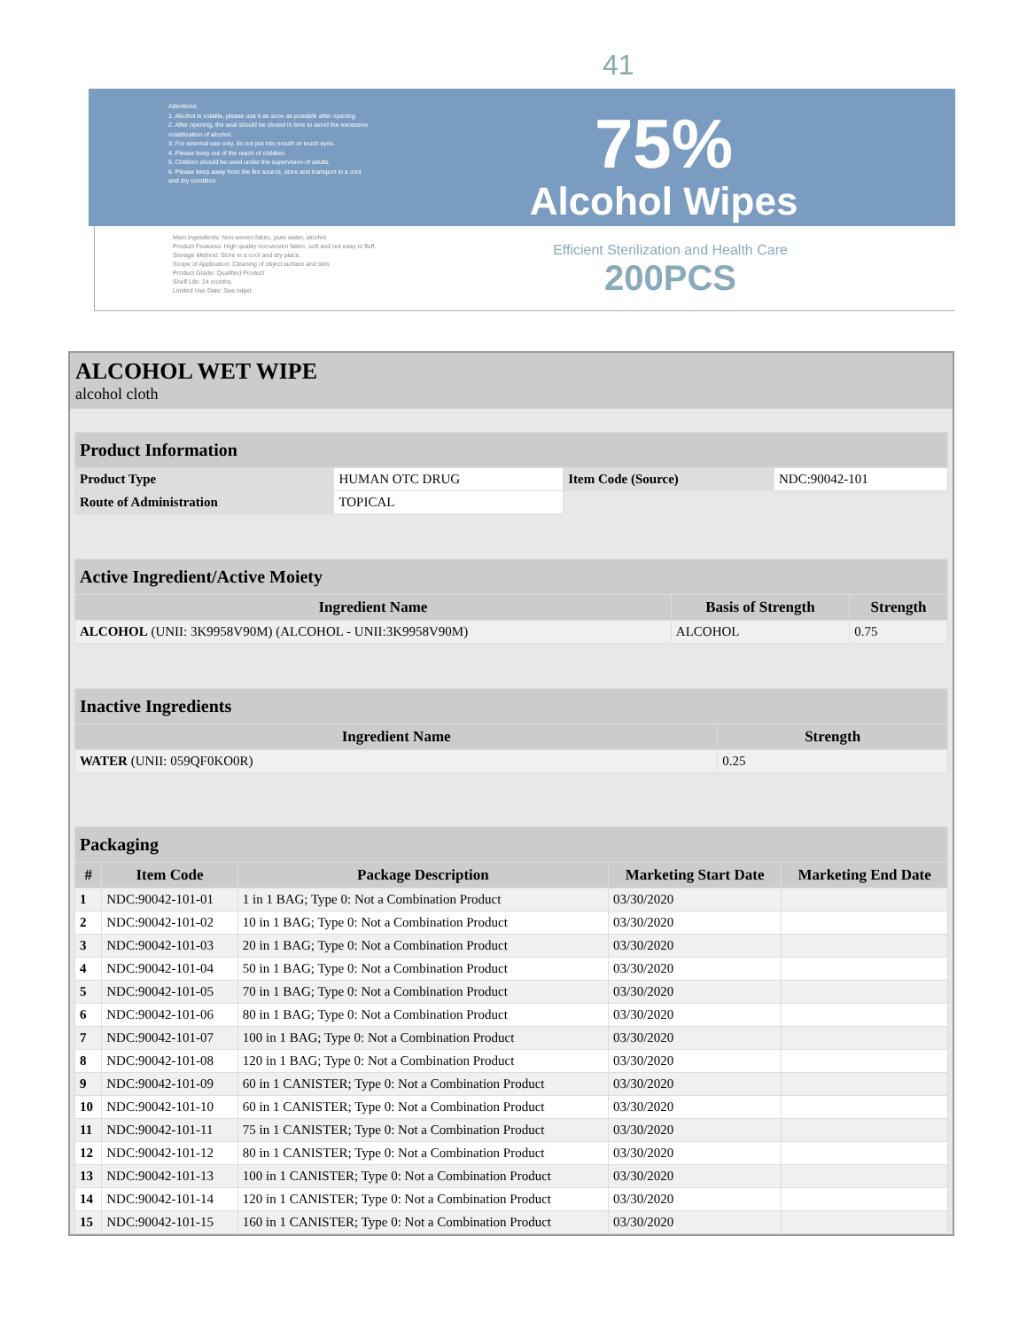41
Attentions:
1. Alcohol is volatile, please use it as soon as possible after opening.
2. After opening, the seal should be closed in time to avoid the excessive volatilization of alcohol.
3. For external use only, do not put into mouth or touch eyes.
4. Please keep out of the reach of children.
5. Children should be used under the supervision of adults.
6. Please keep away from the fire source, store and transport in a cool and dry condition.
75%
Alcohol Wipes
Main Ingredients: Non-woven fabric, pure water, alcohol.
Product Features: High quality non-woven fabric, soft and not easy to fluff.
Storage Method: Store in a cool and dry place.
Scope of Application: Cleaning of object surface and skin.
Product Grade: Qualified Product
Shelf Life: 24 months
Limited Use Date: See inkjet
Efficient Sterilization and Health Care
200PCS
ALCOHOL WET WIPE
alcohol cloth
| Product Information | | | |
| Product Type | HUMAN OTC DRUG | Item Code (Source) | NDC:90042-101 |
| Route of Administration | TOPICAL | | |
| Active Ingredient/Active Moiety | | |
| Ingredient Name | Basis of Strength | Strength |
| ALCOHOL (UNII: 3K9958V90M) (ALCOHOL - UNII:3K9958V90M) | ALCOHOL | 0.75 |
| Inactive Ingredients | |
| Ingredient Name | Strength |
| WATER (UNII: 059QF0KO0R) | 0.25 |
| Packaging | | | | |
| # | Item Code | Package Description | Marketing Start Date | Marketing End Date |
| 1 | NDC:90042-101-01 | 1 in 1 BAG; Type 0: Not a Combination Product | 03/30/2020 | |
| 2 | NDC:90042-101-02 | 10 in 1 BAG; Type 0: Not a Combination Product | 03/30/2020 | |
| 3 | NDC:90042-101-03 | 20 in 1 BAG; Type 0: Not a Combination Product | 03/30/2020 | |
| 4 | NDC:90042-101-04 | 50 in 1 BAG; Type 0: Not a Combination Product | 03/30/2020 | |
| 5 | NDC:90042-101-05 | 70 in 1 BAG; Type 0: Not a Combination Product | 03/30/2020 | |
| 6 | NDC:90042-101-06 | 80 in 1 BAG; Type 0: Not a Combination Product | 03/30/2020 | |
| 7 | NDC:90042-101-07 | 100 in 1 BAG; Type 0: Not a Combination Product | 03/30/2020 | |
| 8 | NDC:90042-101-08 | 120 in 1 BAG; Type 0: Not a Combination Product | 03/30/2020 | |
| 9 | NDC:90042-101-09 | 60 in 1 CANISTER; Type 0: Not a Combination Product | 03/30/2020 | |
| 10 | NDC:90042-101-10 | 60 in 1 CANISTER; Type 0: Not a Combination Product | 03/30/2020 | |
| 11 | NDC:90042-101-11 | 75 in 1 CANISTER; Type 0: Not a Combination Product | 03/30/2020 | |
| 12 | NDC:90042-101-12 | 80 in 1 CANISTER; Type 0: Not a Combination Product | 03/30/2020 | |
| 13 | NDC:90042-101-13 | 100 in 1 CANISTER; Type 0: Not a Combination Product | 03/30/2020 | |
| 14 | NDC:90042-101-14 | 120 in 1 CANISTER; Type 0: Not a Combination Product | 03/30/2020 | |
| 15 | NDC:90042-101-15 | 160 in 1 CANISTER; Type 0: Not a Combination Product | 03/30/2020 | |